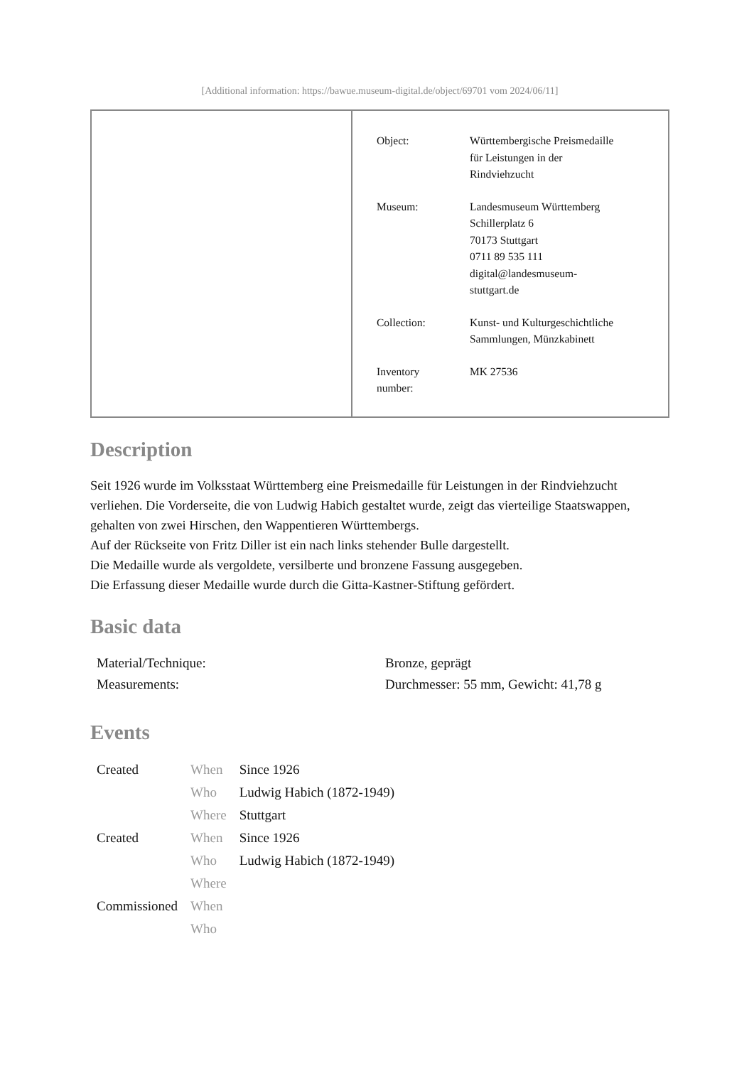[Additional information: https://bawue.museum-digital.de/object/69701 vom 2024/06/11]
| Object: | Württembergische Preismedaille für Leistungen in der Rindviehzucht |
| Museum: | Landesmuseum Württemberg Schillerplatz 6 70173 Stuttgart 0711 89 535 111 digital@landesmuseum- stuttgart.de |
| Collection: | Kunst- und Kulturgeschichtliche Sammlungen, Münzkabinett |
| Inventory number: | MK 27536 |
Description
Seit 1926 wurde im Volksstaat Württemberg eine Preismedaille für Leistungen in der Rindviehzucht verliehen. Die Vorderseite, die von Ludwig Habich gestaltet wurde, zeigt das vierteilige Staatswappen, gehalten von zwei Hirschen, den Wappentieren Württembergs.
Auf der Rückseite von Fritz Diller ist ein nach links stehender Bulle dargestellt.
Die Medaille wurde als vergoldete, versilberte und bronzene Fassung ausgegeben.
Die Erfassung dieser Medaille wurde durch die Gitta-Kastner-Stiftung gefördert.
Basic data
| Material/Technique: | Bronze, geprägt |
| Measurements: | Durchmesser: 55 mm, Gewicht: 41,78 g |
Events
| Created | When | Since 1926 |
| | Who | Ludwig Habich (1872-1949) |
| | Where | Stuttgart |
| Created | When | Since 1926 |
| | Who | Ludwig Habich (1872-1949) |
| | Where | |
| Commissioned | When | |
| | Who | |